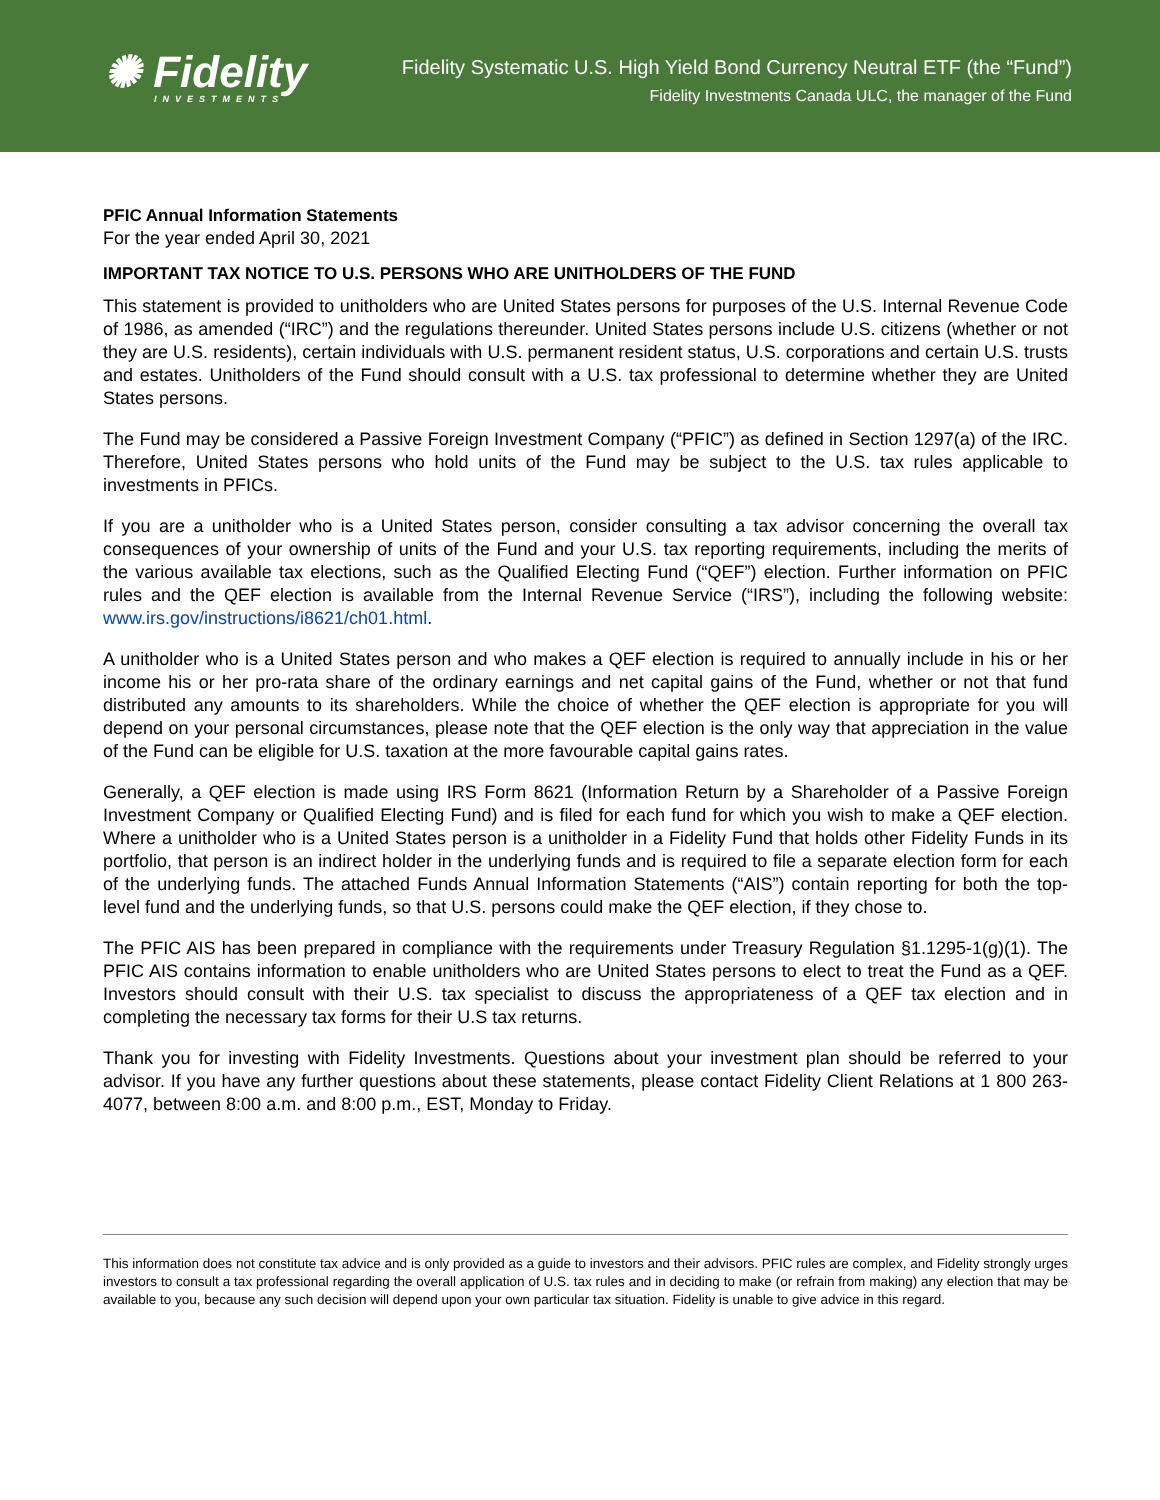✺ Fidelity
INVESTMENTS
Fidelity Systematic U.S. High Yield Bond Currency Neutral ETF (the “Fund”)
Fidelity Investments Canada ULC, the manager of the Fund
PFIC Annual Information Statements
For the year ended April 30, 2021
IMPORTANT TAX NOTICE TO U.S. PERSONS WHO ARE UNITHOLDERS OF THE FUND
This statement is provided to unitholders who are United States persons for purposes of the U.S. Internal Revenue Code of 1986, as amended (“IRC”) and the regulations thereunder. United States persons include U.S. citizens (whether or not they are U.S. residents), certain individuals with U.S. permanent resident status, U.S. corporations and certain U.S. trusts and estates. Unitholders of the Fund should consult with a U.S. tax professional to determine whether they are United States persons.
The Fund may be considered a Passive Foreign Investment Company (“PFIC”) as defined in Section 1297(a) of the IRC. Therefore, United States persons who hold units of the Fund may be subject to the U.S. tax rules applicable to investments in PFICs.
If you are a unitholder who is a United States person, consider consulting a tax advisor concerning the overall tax consequences of your ownership of units of the Fund and your U.S. tax reporting requirements, including the merits of the various available tax elections, such as the Qualified Electing Fund (“QEF”) election. Further information on PFIC rules and the QEF election is available from the Internal Revenue Service (“IRS”), including the following website: www.irs.gov/instructions/i8621/ch01.html.
A unitholder who is a United States person and who makes a QEF election is required to annually include in his or her income his or her pro-rata share of the ordinary earnings and net capital gains of the Fund, whether or not that fund distributed any amounts to its shareholders. While the choice of whether the QEF election is appropriate for you will depend on your personal circumstances, please note that the QEF election is the only way that appreciation in the value of the Fund can be eligible for U.S. taxation at the more favourable capital gains rates.
Generally, a QEF election is made using IRS Form 8621 (Information Return by a Shareholder of a Passive Foreign Investment Company or Qualified Electing Fund) and is filed for each fund for which you wish to make a QEF election. Where a unitholder who is a United States person is a unitholder in a Fidelity Fund that holds other Fidelity Funds in its portfolio, that person is an indirect holder in the underlying funds and is required to file a separate election form for each of the underlying funds. The attached Funds Annual Information Statements (“AIS”) contain reporting for both the top-level fund and the underlying funds, so that U.S. persons could make the QEF election, if they chose to.
The PFIC AIS has been prepared in compliance with the requirements under Treasury Regulation §1.1295-1(g)(1). The PFIC AIS contains information to enable unitholders who are United States persons to elect to treat the Fund as a QEF. Investors should consult with their U.S. tax specialist to discuss the appropriateness of a QEF tax election and in completing the necessary tax forms for their U.S tax returns.
Thank you for investing with Fidelity Investments. Questions about your investment plan should be referred to your advisor. If you have any further questions about these statements, please contact Fidelity Client Relations at 1 800 263-4077, between 8:00 a.m. and 8:00 p.m., EST, Monday to Friday.
This information does not constitute tax advice and is only provided as a guide to investors and their advisors. PFIC rules are complex, and Fidelity strongly urges investors to consult a tax professional regarding the overall application of U.S. tax rules and in deciding to make (or refrain from making) any election that may be available to you, because any such decision will depend upon your own particular tax situation. Fidelity is unable to give advice in this regard.